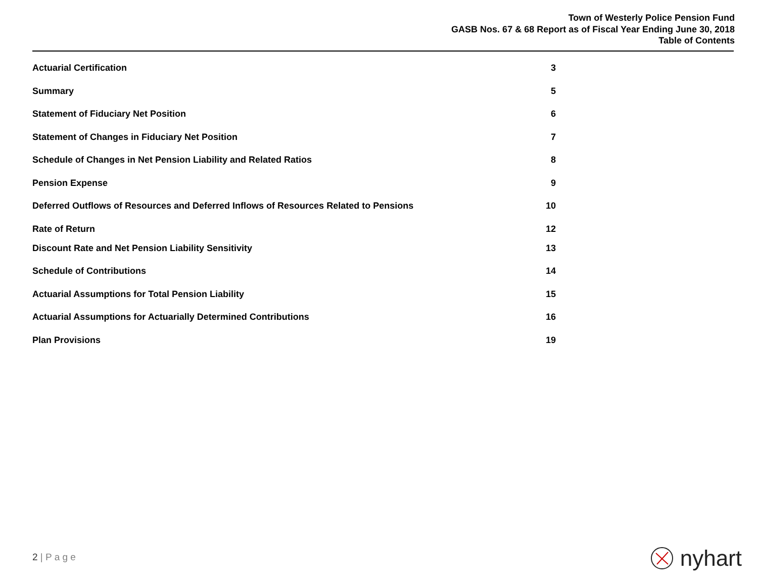Town of Westerly Police Pension Fund
GASB Nos. 67 & 68 Report as of Fiscal Year Ending June 30, 2018
Table of Contents
Actuarial Certification 3
Summary 5
Statement of Fiduciary Net Position 6
Statement of Changes in Fiduciary Net Position 7
Schedule of Changes in Net Pension Liability and Related Ratios 8
Pension Expense 9
Deferred Outflows of Resources and Deferred Inflows of Resources Related to Pensions 10
Rate of Return 12
Discount Rate and Net Pension Liability Sensitivity 13
Schedule of Contributions 14
Actuarial Assumptions for Total Pension Liability 15
Actuarial Assumptions for Actuarially Determined Contributions 16
Plan Provisions 19
2 | P a g e nyhart